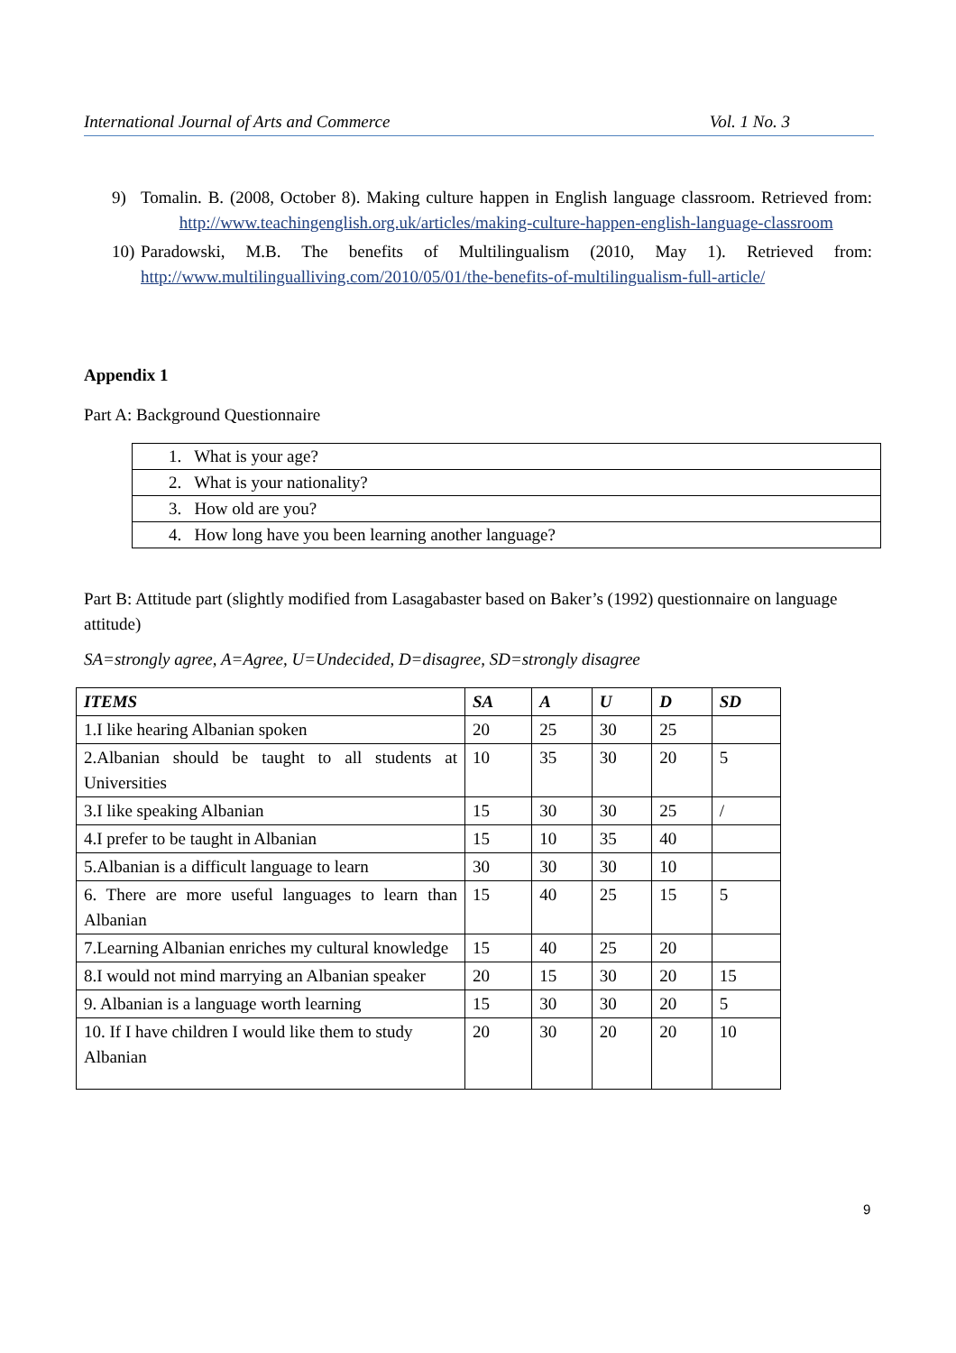International Journal of Arts and Commerce Vol. 1 No. 3
9) Tomalin. B. (2008, October 8). Making culture happen in English language classroom. Retrieved from: http://www.teachingenglish.org.uk/articles/making-culture-happen-english-language-classroom
10) Paradowski, M.B. The benefits of Multilingualism (2010, May 1). Retrieved from: http://www.multilingualliving.com/2010/05/01/the-benefits-of-multilingualism-full-article/
Appendix 1
Part A: Background Questionnaire
| 1. What is your age? |
| 2. What is your nationality? |
| 3. How old are you? |
| 4. How long have you been learning another language? |
Part B: Attitude part (slightly modified from Lasagabaster based on Baker’s (1992) questionnaire on language attitude)
SA=strongly agree, A=Agree, U=Undecided, D=disagree, SD=strongly disagree
| ITEMS | SA | A | U | D | SD |
| --- | --- | --- | --- | --- | --- |
| 1.I like hearing Albanian spoken | 20 | 25 | 30 | 25 | |
| 2.Albanian should be taught to all students at Universities | 10 | 35 | 30 | 20 | 5 |
| 3.I like speaking Albanian | 15 | 30 | 30 | 25 | / |
| 4.I prefer to be taught in Albanian | 15 | 10 | 35 | 40 | |
| 5.Albanian is a difficult language to learn | 30 | 30 | 30 | 10 | |
| 6. There are more useful languages to learn than Albanian | 15 | 40 | 25 | 15 | 5 |
| 7.Learning Albanian enriches my cultural knowledge | 15 | 40 | 25 | 20 | |
| 8.I would not mind marrying an Albanian speaker | 20 | 15 | 30 | 20 | 15 |
| 9. Albanian is a language worth learning | 15 | 30 | 30 | 20 | 5 |
| 10. If I have children I would like them to study Albanian | 20 | 30 | 20 | 20 | 10 |
9